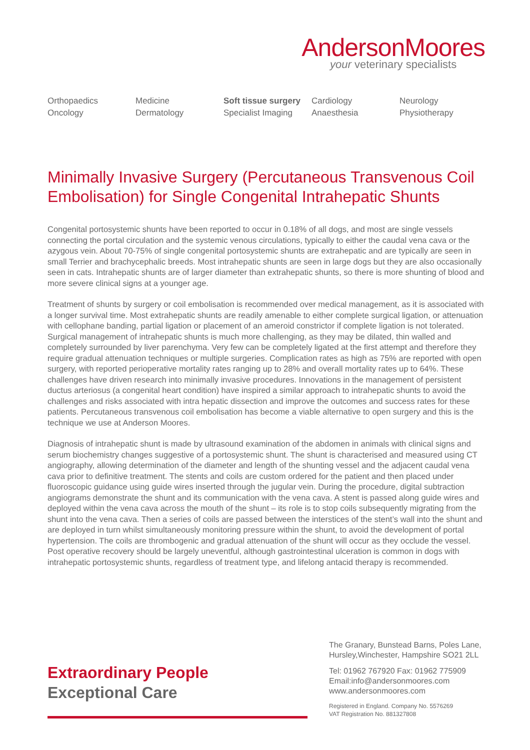AndersonMoores
your veterinary specialists
Orthopaedics
Oncology
Medicine
Dermatology
Soft tissue surgery
Specialist Imaging
Cardiology
Anaesthesia
Neurology
Physiotherapy
Minimally Invasive Surgery (Percutaneous Transvenous Coil Embolisation) for Single Congenital Intrahepatic Shunts
Congenital portosystemic shunts have been reported to occur in 0.18% of all dogs, and most are single vessels connecting the portal circulation and the systemic venous circulations, typically to either the caudal vena cava or the azygous vein. About 70-75% of single congenital portosystemic shunts are extrahepatic and are typically are seen in small Terrier and brachycephalic breeds. Most intrahepatic shunts are seen in large dogs but they are also occasionally seen in cats. Intrahepatic shunts are of larger diameter than extrahepatic shunts, so there is more shunting of blood and more severe clinical signs at a younger age.
Treatment of shunts by surgery or coil embolisation is recommended over medical management, as it is associated with a longer survival time. Most extrahepatic shunts are readily amenable to either complete surgical ligation, or attenuation with cellophane banding, partial ligation or placement of an ameroid constrictor if complete ligation is not tolerated. Surgical management of intrahepatic shunts is much more challenging, as they may be dilated, thin walled and completely surrounded by liver parenchyma. Very few can be completely ligated at the first attempt and therefore they require gradual attenuation techniques or multiple surgeries. Complication rates as high as 75% are reported with open surgery, with reported perioperative mortality rates ranging up to 28% and overall mortality rates up to 64%. These challenges have driven research into minimally invasive procedures. Innovations in the management of persistent ductus arteriosus (a congenital heart condition) have inspired a similar approach to intrahepatic shunts to avoid the challenges and risks associated with intra hepatic dissection and improve the outcomes and success rates for these patients. Percutaneous transvenous coil embolisation has become a viable alternative to open surgery and this is the technique we use at Anderson Moores.
Diagnosis of intrahepatic shunt is made by ultrasound examination of the abdomen in animals with clinical signs and serum biochemistry changes suggestive of a portosystemic shunt. The shunt is characterised and measured using CT angiography, allowing determination of the diameter and length of the shunting vessel and the adjacent caudal vena cava prior to definitive treatment. The stents and coils are custom ordered for the patient and then placed under fluoroscopic guidance using guide wires inserted through the jugular vein. During the procedure, digital subtraction angiograms demonstrate the shunt and its communication with the vena cava. A stent is passed along guide wires and deployed within the vena cava across the mouth of the shunt – its role is to stop coils subsequently migrating from the shunt into the vena cava. Then a series of coils are passed between the interstices of the stent’s wall into the shunt and are deployed in turn whilst simultaneously monitoring pressure within the shunt, to avoid the development of portal hypertension. The coils are thrombogenic and gradual attenuation of the shunt will occur as they occlude the vessel. Post operative recovery should be largely uneventful, although gastrointestinal ulceration is common in dogs with intrahepatic portosystemic shunts, regardless of treatment type, and lifelong antacid therapy is recommended.
Extraordinary People
Exceptional Care
The Granary, Bunstead Barns, Poles Lane,
Hursley,Winchester, Hampshire SO21 2LL
Tel: 01962 767920 Fax: 01962 775909
Email:info@andersonmoores.com
www.andersonmoores.com
Registered in England. Company No. 5576269
VAT Registration No. 881327808